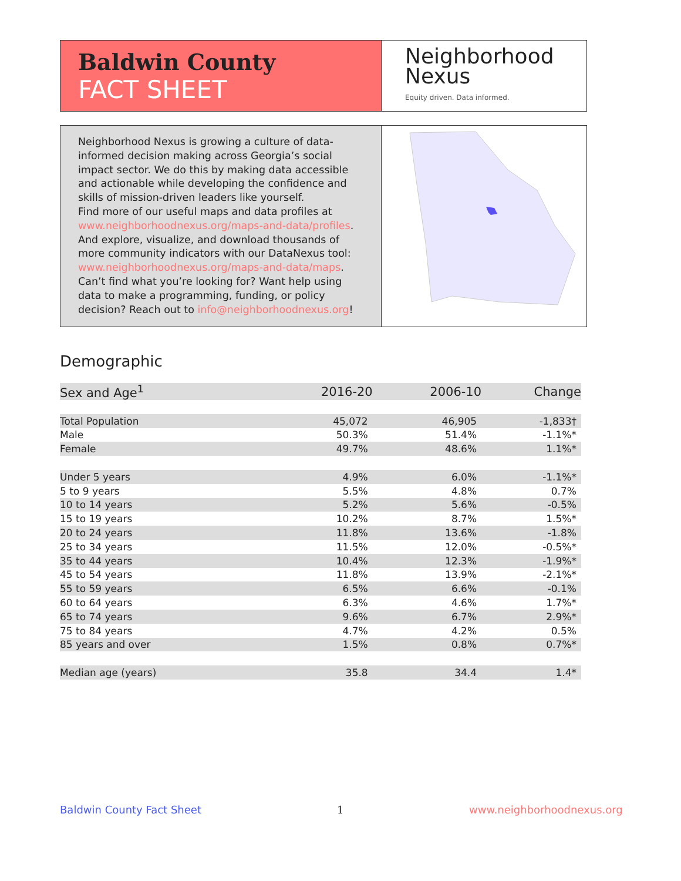Baldwin County
FACT SHEET
Neighborhood
Nexus
Equity driven. Data informed.
Neighborhood Nexus is growing a culture of data-informed decision making across Georgia’s social impact sector. We do this by making data accessible and actionable while developing the confidence and skills of mission-driven leaders like yourself.
Find more of our useful maps and data profiles at www.neighborhoodnexus.org/maps-and-data/profiles. And explore, visualize, and download thousands of more community indicators with our DataNexus tool: www.neighborhoodnexus.org/maps-and-data/maps. Can’t find what you’re looking for? Want help using data to make a programming, funding, or policy decision? Reach out to info@neighborhoodnexus.org!
Demographic
| Sex and Age<sup>1</sup> | 2016-20 | 2006-10 | Change |
| --- | --- | --- | --- |
| Total Population | 45,072 | 46,905 | -1,833† |
| Male | 50.3% | 51.4% | -1.1%* |
| Female | 49.7% | 48.6% | 1.1%* |
| Under 5 years | 4.9% | 6.0% | -1.1%* |
| 5 to 9 years | 5.5% | 4.8% | 0.7% |
| 10 to 14 years | 5.2% | 5.6% | -0.5% |
| 15 to 19 years | 10.2% | 8.7% | 1.5%* |
| 20 to 24 years | 11.8% | 13.6% | -1.8% |
| 25 to 34 years | 11.5% | 12.0% | -0.5%* |
| 35 to 44 years | 10.4% | 12.3% | -1.9%* |
| 45 to 54 years | 11.8% | 13.9% | -2.1%* |
| 55 to 59 years | 6.5% | 6.6% | -0.1% |
| 60 to 64 years | 6.3% | 4.6% | 1.7%* |
| 65 to 74 years | 9.6% | 6.7% | 2.9%* |
| 75 to 84 years | 4.7% | 4.2% | 0.5% |
| 85 years and over | 1.5% | 0.8% | 0.7%* |
| Median age (years) | 35.8 | 34.4 | 1.4* |
Baldwin County Fact Sheet 1 www.neighborhoodnexus.org